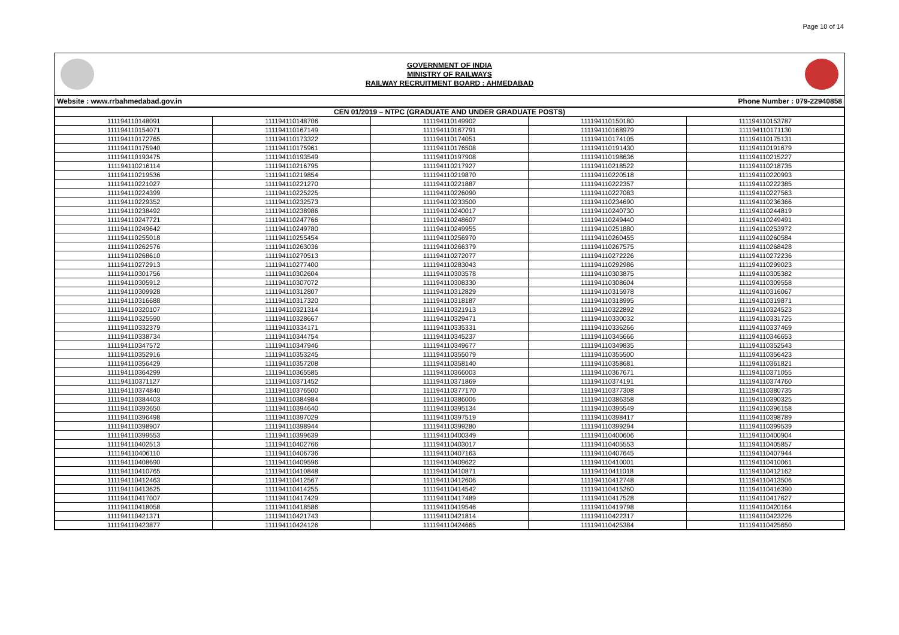Page 10 of 14
GOVERNMENT OF INDIA
MINISTRY OF RAILWAYS
RAILWAY RECRUITMENT BOARD : AHMEDABAD
Website : www.rrbahmedabad.gov.in Phone Number : 079-22940858
| CEN 01/2019 – NTPC (GRADUATE AND UNDER GRADUATE POSTS) | | | | |
| --- | --- | --- | --- | --- |
| 111194110148091 | 111194110148706 | 111194110149902 | 111194110150180 | 111194110153787 |
| 111194110154071 | 111194110167149 | 111194110167791 | 111194110168979 | 111194110171130 |
| 111194110172765 | 111194110173322 | 111194110174051 | 111194110174105 | 111194110175131 |
| 111194110175940 | 111194110175961 | 111194110176508 | 111194110191430 | 111194110191679 |
| 111194110193475 | 111194110193549 | 111194110197908 | 111194110198636 | 111194110215227 |
| 111194110216114 | 111194110216795 | 111194110217927 | 111194110218522 | 111194110218735 |
| 111194110219536 | 111194110219854 | 111194110219870 | 111194110220518 | 111194110220993 |
| 111194110221027 | 111194110221270 | 111194110221887 | 111194110222357 | 111194110222385 |
| 111194110224399 | 111194110225225 | 111194110226090 | 111194110227083 | 111194110227563 |
| 111194110229352 | 111194110232573 | 111194110233500 | 111194110234690 | 111194110236366 |
| 111194110238492 | 111194110238986 | 111194110240017 | 111194110240730 | 111194110244819 |
| 111194110247721 | 111194110247766 | 111194110248607 | 111194110249440 | 111194110249491 |
| 111194110249642 | 111194110249780 | 111194110249955 | 111194110251880 | 111194110253972 |
| 111194110255018 | 111194110255454 | 111194110256970 | 111194110260455 | 111194110260584 |
| 111194110262576 | 111194110263036 | 111194110266379 | 111194110267575 | 111194110268428 |
| 111194110268610 | 111194110270513 | 111194110272077 | 111194110272226 | 111194110272236 |
| 111194110272913 | 111194110277400 | 111194110283043 | 111194110292986 | 111194110299023 |
| 111194110301756 | 111194110302604 | 111194110303578 | 111194110303875 | 111194110305382 |
| 111194110305912 | 111194110307072 | 111194110308330 | 111194110308604 | 111194110309558 |
| 111194110309928 | 111194110312807 | 111194110312829 | 111194110315978 | 111194110316067 |
| 111194110316688 | 111194110317320 | 111194110318187 | 111194110318995 | 111194110319871 |
| 111194110320107 | 111194110321314 | 111194110321913 | 111194110322892 | 111194110324523 |
| 111194110325590 | 111194110328667 | 111194110329471 | 111194110330032 | 111194110331725 |
| 111194110332379 | 111194110334171 | 111194110335331 | 111194110336266 | 111194110337469 |
| 111194110338734 | 111194110344754 | 111194110345237 | 111194110345666 | 111194110346653 |
| 111194110347572 | 111194110347946 | 111194110349677 | 111194110349835 | 111194110352543 |
| 111194110352916 | 111194110353245 | 111194110355079 | 111194110355500 | 111194110356423 |
| 111194110356429 | 111194110357208 | 111194110358140 | 111194110358681 | 111194110361821 |
| 111194110364299 | 111194110365585 | 111194110366003 | 111194110367671 | 111194110371055 |
| 111194110371127 | 111194110371452 | 111194110371869 | 111194110374191 | 111194110374760 |
| 111194110374840 | 111194110376500 | 111194110377170 | 111194110377308 | 111194110380735 |
| 111194110384403 | 111194110384984 | 111194110386006 | 111194110386358 | 111194110390325 |
| 111194110393650 | 111194110394640 | 111194110395134 | 111194110395549 | 111194110396158 |
| 111194110396498 | 111194110397029 | 111194110397519 | 111194110398417 | 111194110398789 |
| 111194110398907 | 111194110398944 | 111194110399280 | 111194110399294 | 111194110399539 |
| 111194110399553 | 111194110399639 | 111194110400349 | 111194110400606 | 111194110400904 |
| 111194110402513 | 111194110402766 | 111194110403017 | 111194110405553 | 111194110405857 |
| 111194110406110 | 111194110406736 | 111194110407163 | 111194110407645 | 111194110407944 |
| 111194110408690 | 111194110409596 | 111194110409622 | 111194110410001 | 111194110410061 |
| 111194110410765 | 111194110410848 | 111194110410871 | 111194110411018 | 111194110412162 |
| 111194110412463 | 111194110412567 | 111194110412606 | 111194110412748 | 111194110413506 |
| 111194110413625 | 111194110414255 | 111194110414542 | 111194110415260 | 111194110416390 |
| 111194110417007 | 111194110417429 | 111194110417489 | 111194110417528 | 111194110417627 |
| 111194110418058 | 111194110418586 | 111194110419546 | 111194110419798 | 111194110420164 |
| 111194110421371 | 111194110421743 | 111194110421814 | 111194110422317 | 111194110423226 |
| 111194110423877 | 111194110424126 | 111194110424665 | 111194110425384 | 111194110425650 |